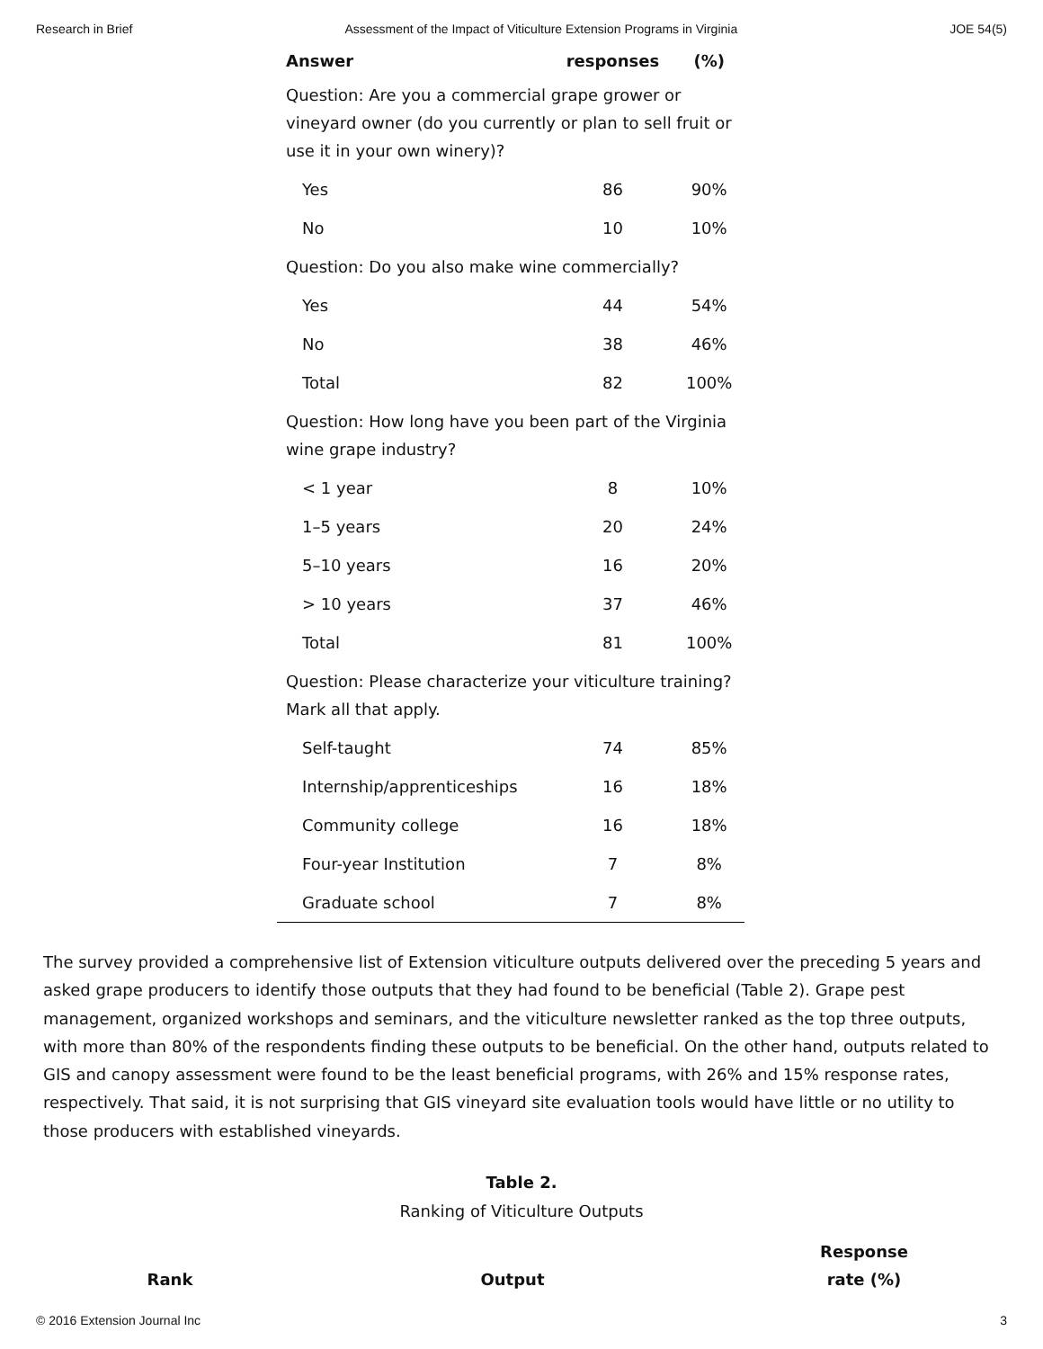Research in Brief Assessment of the Impact of Viticulture Extension Programs in Virginia JOE 54(5)
| Answer | responses | (%) |
| --- | --- | --- |
| Question: Are you a commercial grape grower or vineyard owner (do you currently or plan to sell fruit or use it in your own winery)? | | |
| Yes | 86 | 90% |
| No | 10 | 10% |
| Question: Do you also make wine commercially? | | |
| Yes | 44 | 54% |
| No | 38 | 46% |
| Total | 82 | 100% |
| Question: How long have you been part of the Virginia wine grape industry? | | |
| < 1 year | 8 | 10% |
| 1–5 years | 20 | 24% |
| 5–10 years | 16 | 20% |
| > 10 years | 37 | 46% |
| Total | 81 | 100% |
| Question: Please characterize your viticulture training? Mark all that apply. | | |
| Self-taught | 74 | 85% |
| Internship/apprenticeships | 16 | 18% |
| Community college | 16 | 18% |
| Four-year Institution | 7 | 8% |
| Graduate school | 7 | 8% |
The survey provided a comprehensive list of Extension viticulture outputs delivered over the preceding 5 years and asked grape producers to identify those outputs that they had found to be beneficial (Table 2). Grape pest management, organized workshops and seminars, and the viticulture newsletter ranked as the top three outputs, with more than 80% of the respondents finding these outputs to be beneficial. On the other hand, outputs related to GIS and canopy assessment were found to be the least beneficial programs, with 26% and 15% response rates, respectively. That said, it is not surprising that GIS vineyard site evaluation tools would have little or no utility to those producers with established vineyards.
Table 2.
Ranking of Viticulture Outputs
| Rank | Output | Response rate (%) |
| --- | --- | --- |
© 2016 Extension Journal Inc 3